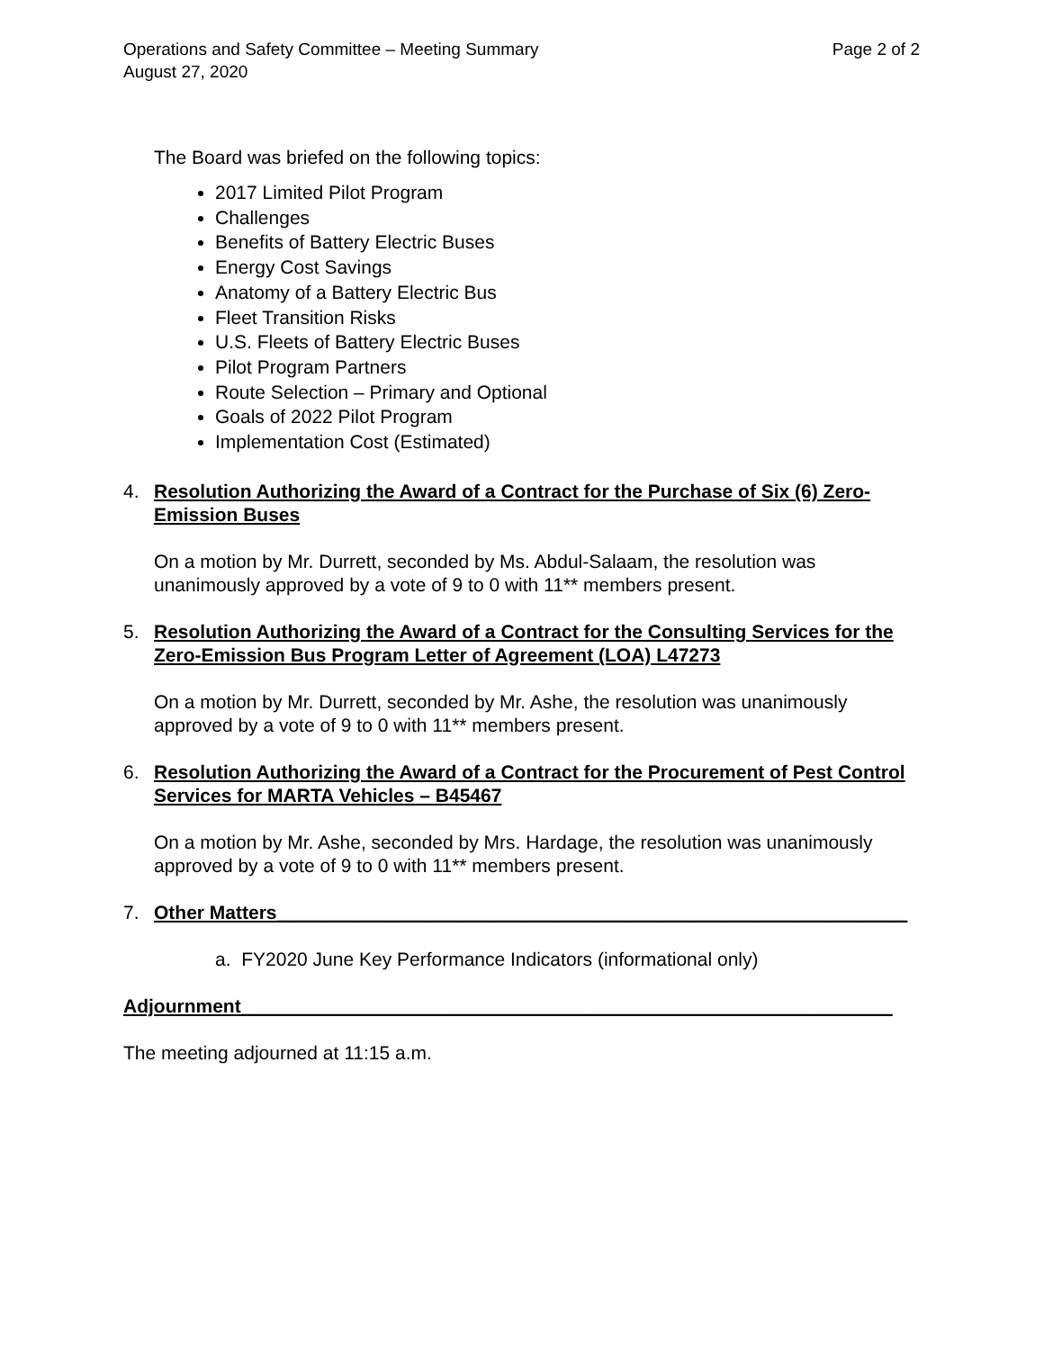Page 2 of 2 Operations and Safety Committee – Meeting Summary
August 27, 2020
The Board was briefed on the following topics:
2017 Limited Pilot Program
Challenges
Benefits of Battery Electric Buses
Energy Cost Savings
Anatomy of a Battery Electric Bus
Fleet Transition Risks
U.S. Fleets of Battery Electric Buses
Pilot Program Partners
Route Selection – Primary and Optional
Goals of 2022 Pilot Program
Implementation Cost (Estimated)
4. Resolution Authorizing the Award of a Contract for the Purchase of Six (6) Zero-Emission Buses
On a motion by Mr. Durrett, seconded by Ms. Abdul-Salaam, the resolution was unanimously approved by a vote of 9 to 0 with 11** members present.
5. Resolution Authorizing the Award of a Contract for the Consulting Services for the Zero-Emission Bus Program Letter of Agreement (LOA) L47273
On a motion by Mr. Durrett, seconded by Mr. Ashe, the resolution was unanimously approved by a vote of 9 to 0 with 11** members present.
6. Resolution Authorizing the Award of a Contract for the Procurement of Pest Control Services for MARTA Vehicles – B45467
On a motion by Mr. Ashe, seconded by Mrs. Hardage, the resolution was unanimously approved by a vote of 9 to 0 with 11** members present.
7. Other Matters____________________________________________________________
a. FY2020 June Key Performance Indicators (informational only)
Adjournment______________________________________________________________
The meeting adjourned at 11:15 a.m.